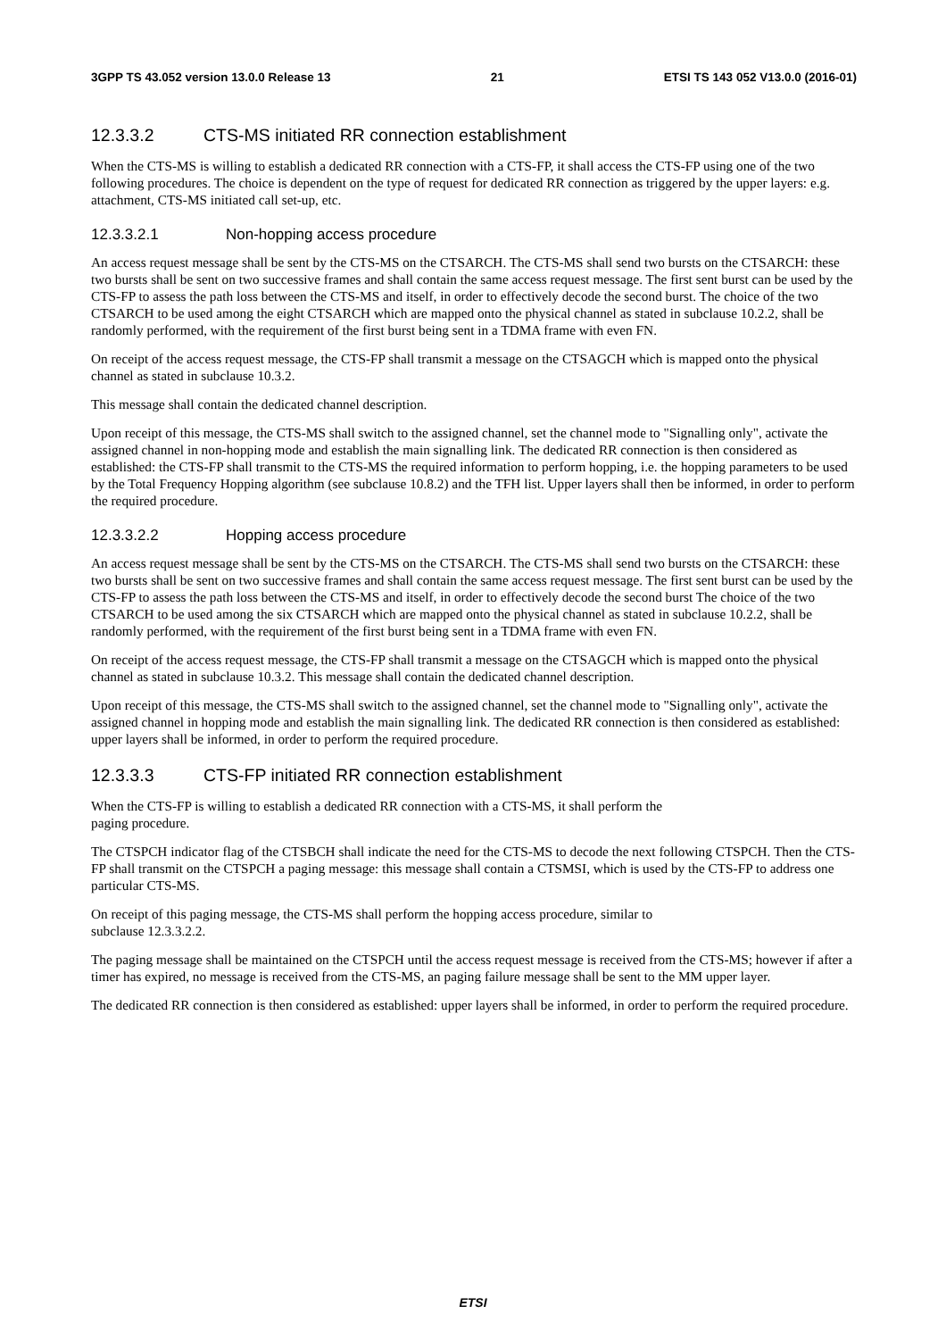3GPP TS 43.052 version 13.0.0 Release 13 21 ETSI TS 143 052 V13.0.0 (2016-01)
12.3.3.2 CTS-MS initiated RR connection establishment
When the CTS-MS is willing to establish a dedicated RR connection with a CTS-FP, it shall access the CTS-FP using one of the two following procedures. The choice is dependent on the type of request for dedicated RR connection as triggered by the upper layers: e.g. attachment, CTS-MS initiated call set-up, etc.
12.3.3.2.1 Non-hopping access procedure
An access request message shall be sent by the CTS-MS on the CTSARCH. The CTS-MS shall send two bursts on the CTSARCH: these two bursts shall be sent on two successive frames and shall contain the same access request message. The first sent burst can be used by the CTS-FP to assess the path loss between the CTS-MS and itself, in order to effectively decode the second burst. The choice of the two CTSARCH to be used among the eight CTSARCH which are mapped onto the physical channel as stated in subclause 10.2.2, shall be randomly performed, with the requirement of the first burst being sent in a TDMA frame with even FN.
On receipt of the access request message, the CTS-FP shall transmit a message on the CTSAGCH which is mapped onto the physical channel as stated in subclause 10.3.2.
This message shall contain the dedicated channel description.
Upon receipt of this message, the CTS-MS shall switch to the assigned channel, set the channel mode to "Signalling only", activate the assigned channel in non-hopping mode and establish the main signalling link. The dedicated RR connection is then considered as established: the CTS-FP shall transmit to the CTS-MS the required information to perform hopping, i.e. the hopping parameters to be used by the Total Frequency Hopping algorithm (see subclause 10.8.2) and the TFH list. Upper layers shall then be informed, in order to perform the required procedure.
12.3.3.2.2 Hopping access procedure
An access request message shall be sent by the CTS-MS on the CTSARCH. The CTS-MS shall send two bursts on the CTSARCH: these two bursts shall be sent on two successive frames and shall contain the same access request message. The first sent burst can be used by the CTS-FP to assess the path loss between the CTS-MS and itself, in order to effectively decode the second burst The choice of the two CTSARCH to be used among the six CTSARCH which are mapped onto the physical channel as stated in subclause 10.2.2, shall be randomly performed, with the requirement of the first burst being sent in a TDMA frame with even FN.
On receipt of the access request message, the CTS-FP shall transmit a message on the CTSAGCH which is mapped onto the physical channel as stated in subclause 10.3.2. This message shall contain the dedicated channel description.
Upon receipt of this message, the CTS-MS shall switch to the assigned channel, set the channel mode to "Signalling only", activate the assigned channel in hopping mode and establish the main signalling link. The dedicated RR connection is then considered as established: upper layers shall be informed, in order to perform the required procedure.
12.3.3.3 CTS-FP initiated RR connection establishment
When the CTS-FP is willing to establish a dedicated RR connection with a CTS-MS, it shall perform the
paging procedure.
The CTSPCH indicator flag of the CTSBCH shall indicate the need for the CTS-MS to decode the next following CTSPCH. Then the CTS-FP shall transmit on the CTSPCH a paging message: this message shall contain a CTSMSI, which is used by the CTS-FP to address one particular CTS-MS.
On receipt of this paging message, the CTS-MS shall perform the hopping access procedure, similar to
subclause 12.3.3.2.2.
The paging message shall be maintained on the CTSPCH until the access request message is received from the CTS-MS; however if after a timer has expired, no message is received from the CTS-MS, an paging failure message shall be sent to the MM upper layer.
The dedicated RR connection is then considered as established: upper layers shall be informed, in order to perform the required procedure.
ETSI